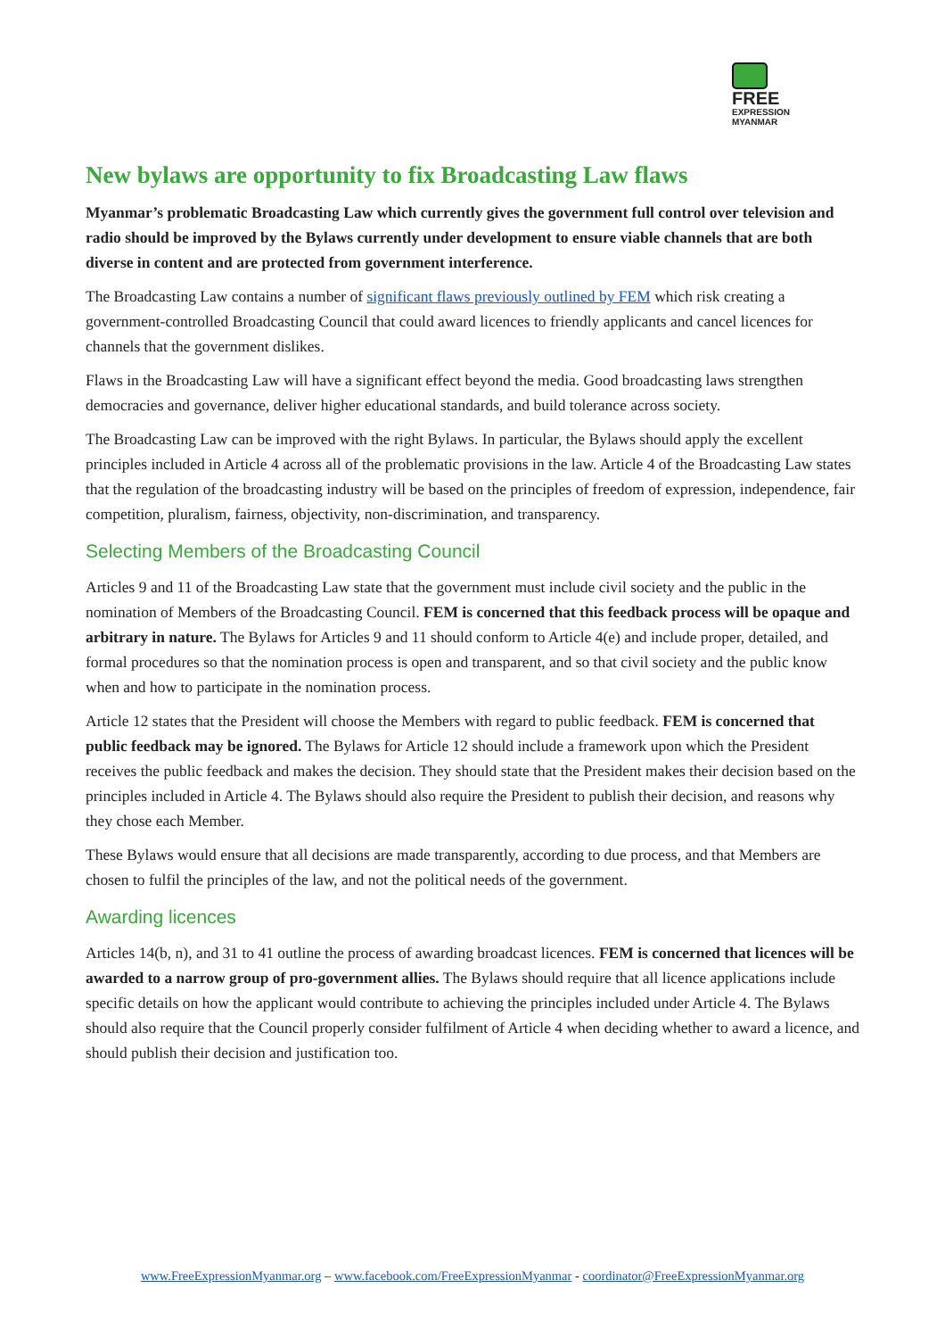FREE
EXPRESSION
MYANMAR
New bylaws are opportunity to fix Broadcasting Law flaws
Myanmar’s problematic Broadcasting Law which currently gives the government full control over television and radio should be improved by the Bylaws currently under development to ensure viable channels that are both diverse in content and are protected from government interference.
The Broadcasting Law contains a number of significant flaws previously outlined by FEM which risk creating a government-controlled Broadcasting Council that could award licences to friendly applicants and cancel licences for channels that the government dislikes.
Flaws in the Broadcasting Law will have a significant effect beyond the media. Good broadcasting laws strengthen democracies and governance, deliver higher educational standards, and build tolerance across society.
The Broadcasting Law can be improved with the right Bylaws. In particular, the Bylaws should apply the excellent principles included in Article 4 across all of the problematic provisions in the law. Article 4 of the Broadcasting Law states that the regulation of the broadcasting industry will be based on the principles of freedom of expression, independence, fair competition, pluralism, fairness, objectivity, non-discrimination, and transparency.
Selecting Members of the Broadcasting Council
Articles 9 and 11 of the Broadcasting Law state that the government must include civil society and the public in the nomination of Members of the Broadcasting Council. FEM is concerned that this feedback process will be opaque and arbitrary in nature. The Bylaws for Articles 9 and 11 should conform to Article 4(e) and include proper, detailed, and formal procedures so that the nomination process is open and transparent, and so that civil society and the public know when and how to participate in the nomination process.
Article 12 states that the President will choose the Members with regard to public feedback. FEM is concerned that public feedback may be ignored. The Bylaws for Article 12 should include a framework upon which the President receives the public feedback and makes the decision. They should state that the President makes their decision based on the principles included in Article 4. The Bylaws should also require the President to publish their decision, and reasons why they chose each Member.
These Bylaws would ensure that all decisions are made transparently, according to due process, and that Members are chosen to fulfil the principles of the law, and not the political needs of the government.
Awarding licences
Articles 14(b, n), and 31 to 41 outline the process of awarding broadcast licences. FEM is concerned that licences will be awarded to a narrow group of pro-government allies. The Bylaws should require that all licence applications include specific details on how the applicant would contribute to achieving the principles included under Article 4. The Bylaws should also require that the Council properly consider fulfilment of Article 4 when deciding whether to award a licence, and should publish their decision and justification too.
www.FreeExpressionMyanmar.org – www.facebook.com/FreeExpressionMyanmar - coordinator@FreeExpressionMyanmar.org